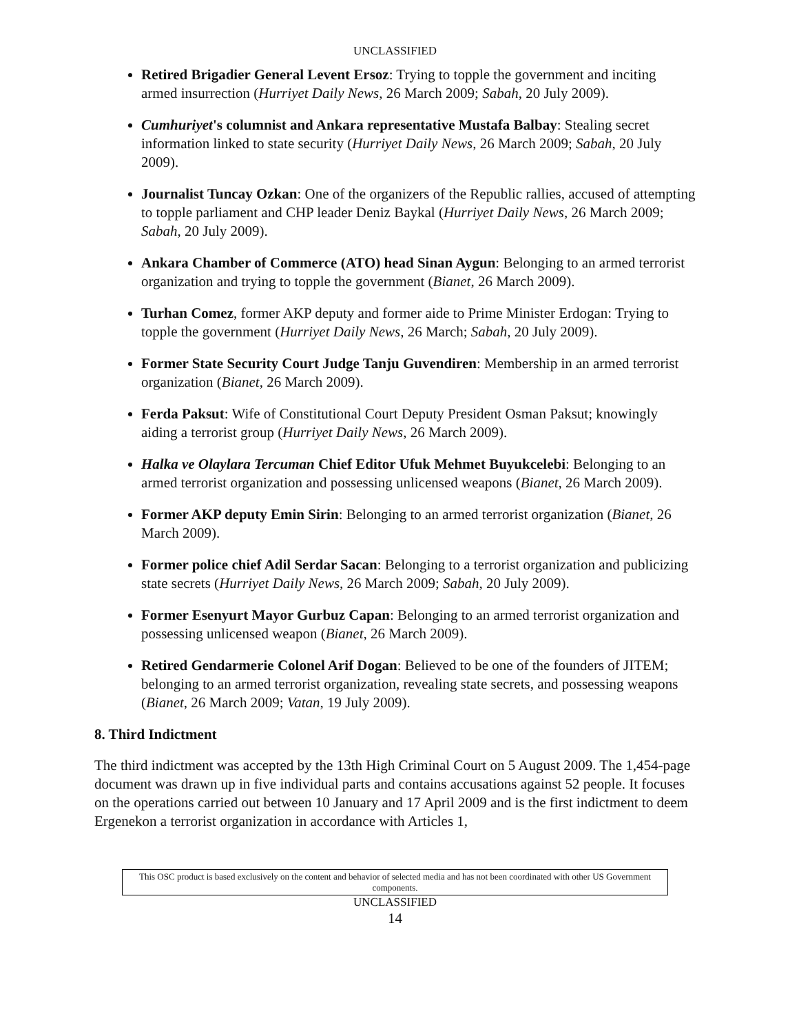UNCLASSIFIED
Retired Brigadier General Levent Ersoz: Trying to topple the government and inciting armed insurrection (Hurriyet Daily News, 26 March 2009; Sabah, 20 July 2009).
Cumhuriyet's columnist and Ankara representative Mustafa Balbay: Stealing secret information linked to state security (Hurriyet Daily News, 26 March 2009; Sabah, 20 July 2009).
Journalist Tuncay Ozkan: One of the organizers of the Republic rallies, accused of attempting to topple parliament and CHP leader Deniz Baykal (Hurriyet Daily News, 26 March 2009; Sabah, 20 July 2009).
Ankara Chamber of Commerce (ATO) head Sinan Aygun: Belonging to an armed terrorist organization and trying to topple the government (Bianet, 26 March 2009).
Turhan Comez, former AKP deputy and former aide to Prime Minister Erdogan: Trying to topple the government (Hurriyet Daily News, 26 March; Sabah, 20 July 2009).
Former State Security Court Judge Tanju Guvendiren: Membership in an armed terrorist organization (Bianet, 26 March 2009).
Ferda Paksut: Wife of Constitutional Court Deputy President Osman Paksut; knowingly aiding a terrorist group (Hurriyet Daily News, 26 March 2009).
Halka ve Olaylara Tercuman Chief Editor Ufuk Mehmet Buyukcelebi: Belonging to an armed terrorist organization and possessing unlicensed weapons (Bianet, 26 March 2009).
Former AKP deputy Emin Sirin: Belonging to an armed terrorist organization (Bianet, 26 March 2009).
Former police chief Adil Serdar Sacan: Belonging to a terrorist organization and publicizing state secrets (Hurriyet Daily News, 26 March 2009; Sabah, 20 July 2009).
Former Esenyurt Mayor Gurbuz Capan: Belonging to an armed terrorist organization and possessing unlicensed weapon (Bianet, 26 March 2009).
Retired Gendarmerie Colonel Arif Dogan: Believed to be one of the founders of JITEM; belonging to an armed terrorist organization, revealing state secrets, and possessing weapons (Bianet, 26 March 2009; Vatan, 19 July 2009).
8. Third Indictment
The third indictment was accepted by the 13th High Criminal Court on 5 August 2009. The 1,454-page document was drawn up in five individual parts and contains accusations against 52 people. It focuses on the operations carried out between 10 January and 17 April 2009 and is the first indictment to deem Ergenekon a terrorist organization in accordance with Articles 1,
This OSC product is based exclusively on the content and behavior of selected media and has not been coordinated with other US Government components.
UNCLASSIFIED
14